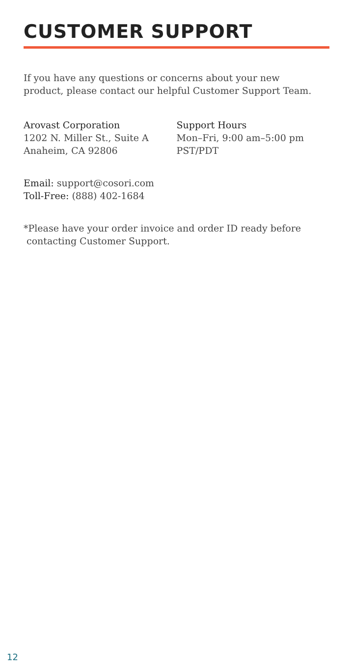CUSTOMER SUPPORT
If you have any questions or concerns about your new
product, please contact our helpful Customer Support Team.
Arovast Corporation
1202 N. Miller St., Suite A
Anaheim, CA 92806
Support Hours
Mon–Fri, 9:00 am–5:00 pm
PST/PDT
Email: support@cosori.com
Toll-Free: (888) 402-1684
*Please have your order invoice and order ID ready before
contacting Customer Support.
12